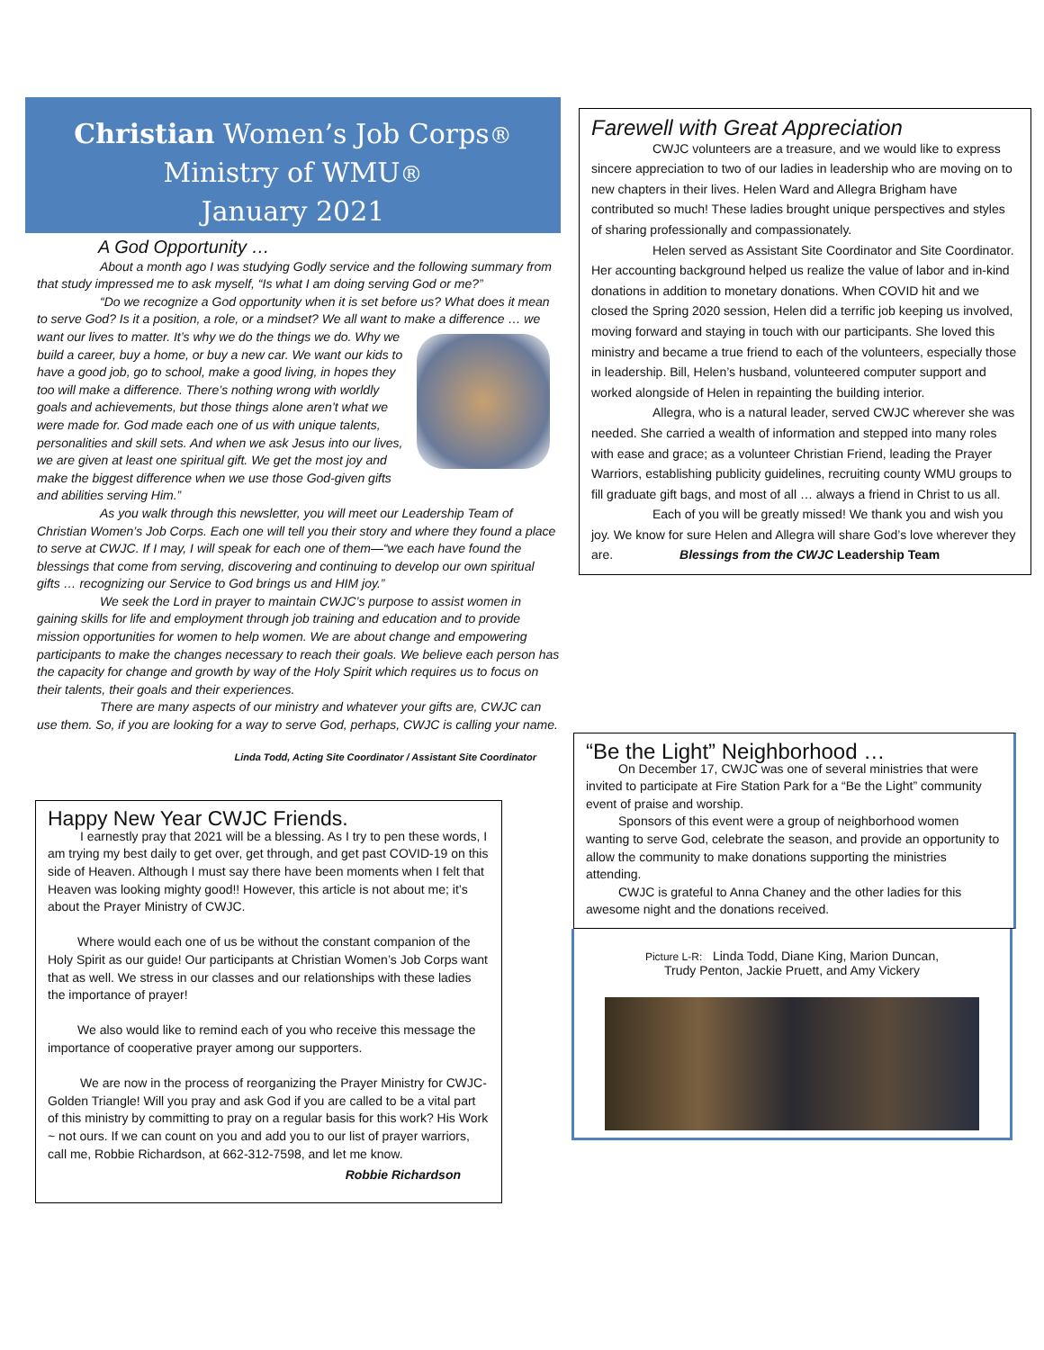Christian Women’s Job Corps®
Ministry of WMU®
January 2021
A God Opportunity …
About a month ago I was studying Godly service and the following summary from that study impressed me to ask myself, “Is what I am doing serving God or me?”
“Do we recognize a God opportunity when it is set before us? What does it mean to serve God? Is it a position, a role, or a mindset? We all want to make a difference … we want our lives to matter. It’s why we do the things we do. Why we build a career, buy a home, or buy a new car. We want our kids to have a good job, go to school, make a good living, in hopes they too will make a difference. There’s nothing wrong with worldly goals and achievements, but those things alone aren’t what we were made for. God made each one of us with unique talents, personalities and skill sets. And when we ask Jesus into our lives, we are given at least one spiritual gift. We get the most joy and make the biggest difference when we use those God-given gifts and abilities serving Him.”
As you walk through this newsletter, you will meet our Leadership Team of Christian Women’s Job Corps. Each one will tell you their story and where they found a place to serve at CWJC. If I may, I will speak for each one of them—“we each have found the blessings that come from serving, discovering and continuing to develop our own spiritual gifts … recognizing our Service to God brings us and HIM joy.”
We seek the Lord in prayer to maintain CWJC’s purpose to assist women in gaining skills for life and employment through job training and education and to provide mission opportunities for women to help women. We are about change and empowering participants to make the changes necessary to reach their goals. We believe each person has the capacity for change and growth by way of the Holy Spirit which requires us to focus on their talents, their goals and their experiences.
There are many aspects of our ministry and whatever your gifts are, CWJC can use them. So, if you are looking for a way to serve God, perhaps, CWJC is calling your name.
Linda Todd, Acting Site Coordinator / Assistant Site Coordinator
Happy New Year CWJC Friends.
I earnestly pray that 2021 will be a blessing. As I try to pen these words, I am trying my best daily to get over, get through, and get past COVID-19 on this side of Heaven. Although I must say there have been moments when I felt that Heaven was looking mighty good!! However, this article is not about me; it’s about the Prayer Ministry of CWJC.
Where would each one of us be without the constant companion of the Holy Spirit as our guide! Our participants at Christian Women’s Job Corps want that as well. We stress in our classes and our relationships with these ladies the importance of prayer!
We also would like to remind each of you who receive this message the importance of cooperative prayer among our supporters.
We are now in the process of reorganizing the Prayer Ministry for CWJC- Golden Triangle! Will you pray and ask God if you are called to be a vital part of this ministry by committing to pray on a regular basis for this work? His Work ~ not ours. If we can count on you and add you to our list of prayer warriors, call me, Robbie Richardson, at 662-312-7598, and let me know.
Robbie Richardson
Farewell with Great Appreciation
CWJC volunteers are a treasure, and we would like to express sincere appreciation to two of our ladies in leadership who are moving on to new chapters in their lives. Helen Ward and Allegra Brigham have contributed so much! These ladies brought unique perspectives and styles of sharing professionally and compassionately.
Helen served as Assistant Site Coordinator and Site Coordinator. Her accounting background helped us realize the value of labor and in-kind donations in addition to monetary donations. When COVID hit and we closed the Spring 2020 session, Helen did a terrific job keeping us involved, moving forward and staying in touch with our participants. She loved this ministry and became a true friend to each of the volunteers, especially those in leadership. Bill, Helen’s husband, volunteered computer support and worked alongside of Helen in repainting the building interior.
Allegra, who is a natural leader, served CWJC wherever she was needed. She carried a wealth of information and stepped into many roles with ease and grace; as a volunteer Christian Friend, leading the Prayer Warriors, establishing publicity guidelines, recruiting county WMU groups to fill graduate gift bags, and most of all … always a friend in Christ to us all.
Each of you will be greatly missed! We thank you and wish you joy. We know for sure Helen and Allegra will share God’s love wherever they are. Blessings from the CWJC Leadership Team
“Be the Light” Neighborhood …
On December 17, CWJC was one of several ministries that were invited to participate at Fire Station Park for a “Be the Light” community event of praise and worship.
Sponsors of this event were a group of neighborhood women wanting to serve God, celebrate the season, and provide an opportunity to allow the community to make donations supporting the ministries attending.
CWJC is grateful to Anna Chaney and the other ladies for this awesome night and the donations received.
Picture L-R: Linda Todd, Diane King, Marion Duncan,
Trudy Penton, Jackie Pruett, and Amy Vickery